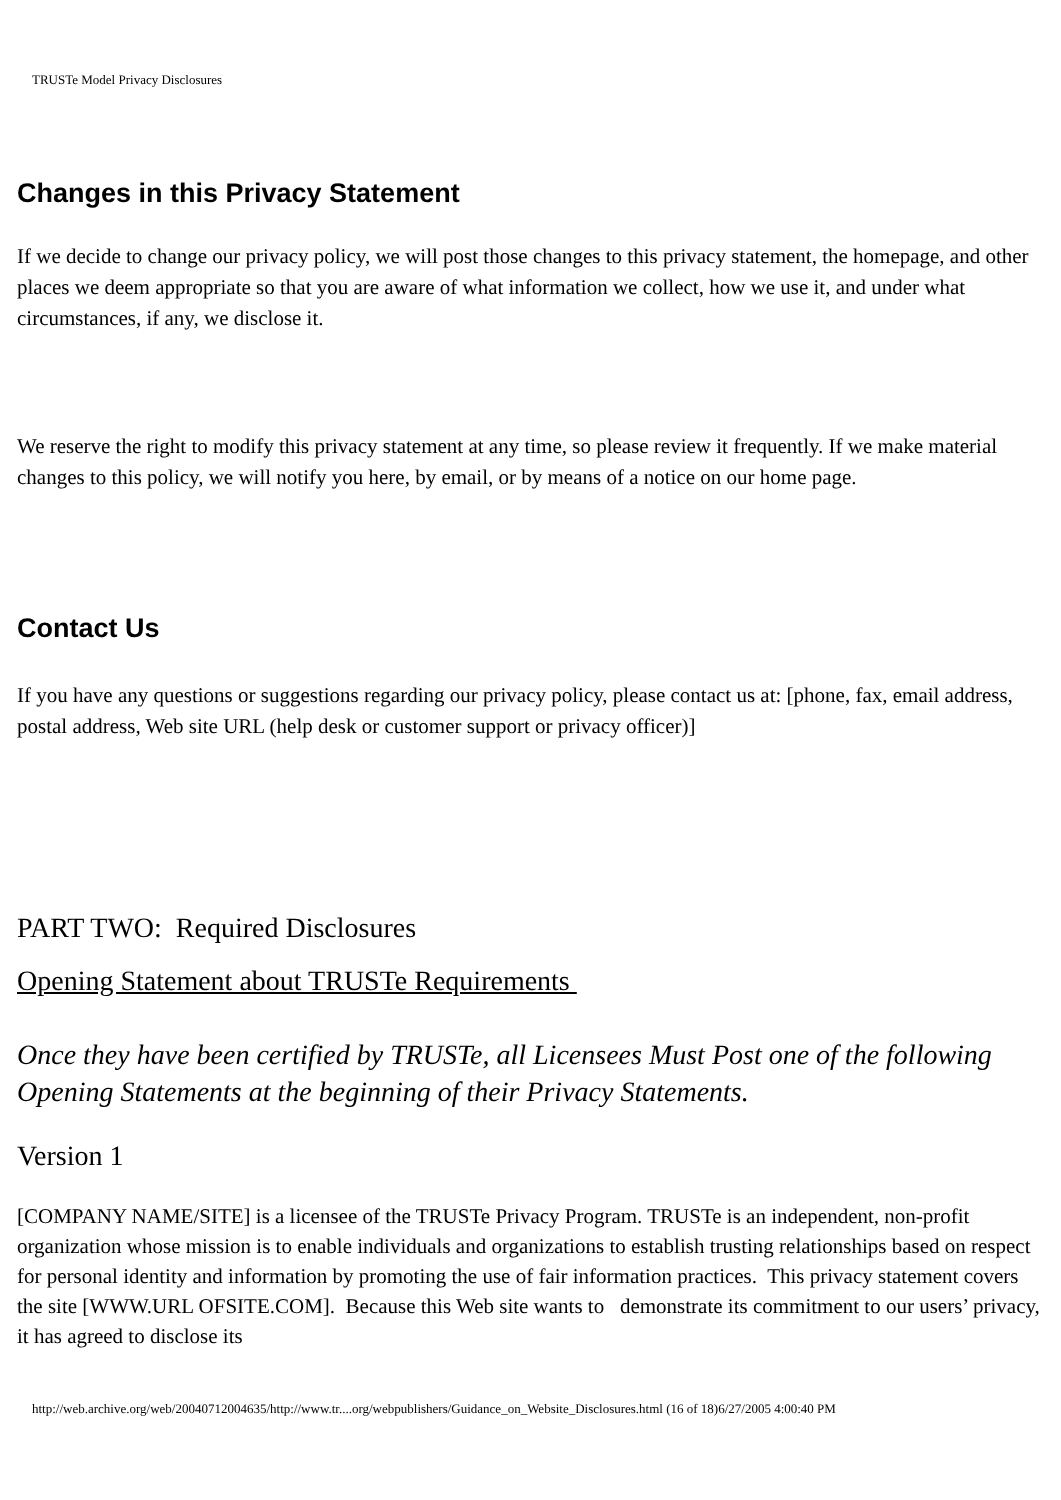TRUSTe Model Privacy Disclosures
Changes in this Privacy Statement
If we decide to change our privacy policy, we will post those changes to this privacy statement, the homepage, and other places we deem appropriate so that you are aware of what information we collect, how we use it, and under what circumstances, if any, we disclose it.
We reserve the right to modify this privacy statement at any time, so please review it frequently. If we make material changes to this policy, we will notify you here, by email, or by means of a notice on our home page.
Contact Us
If you have any questions or suggestions regarding our privacy policy, please contact us at: [phone, fax, email address, postal address, Web site URL (help desk or customer support or privacy officer)]
PART TWO: Required Disclosures
Opening Statement about TRUSTe Requirements
Once they have been certified by TRUSTe, all Licensees Must Post one of the following Opening Statements at the beginning of their Privacy Statements.
Version 1
[COMPANY NAME/SITE] is a licensee of the TRUSTe Privacy Program. TRUSTe is an independent, non-profit organization whose mission is to enable individuals and organizations to establish trusting relationships based on respect for personal identity and information by promoting the use of fair information practices. This privacy statement covers the site [WWW.URL OFSITE.COM]. Because this Web site wants to demonstrate its commitment to our users’ privacy, it has agreed to disclose its
http://web.archive.org/web/20040712004635/http://www.tr....org/webpublishers/Guidance_on_Website_Disclosures.html (16 of 18)6/27/2005 4:00:40 PM